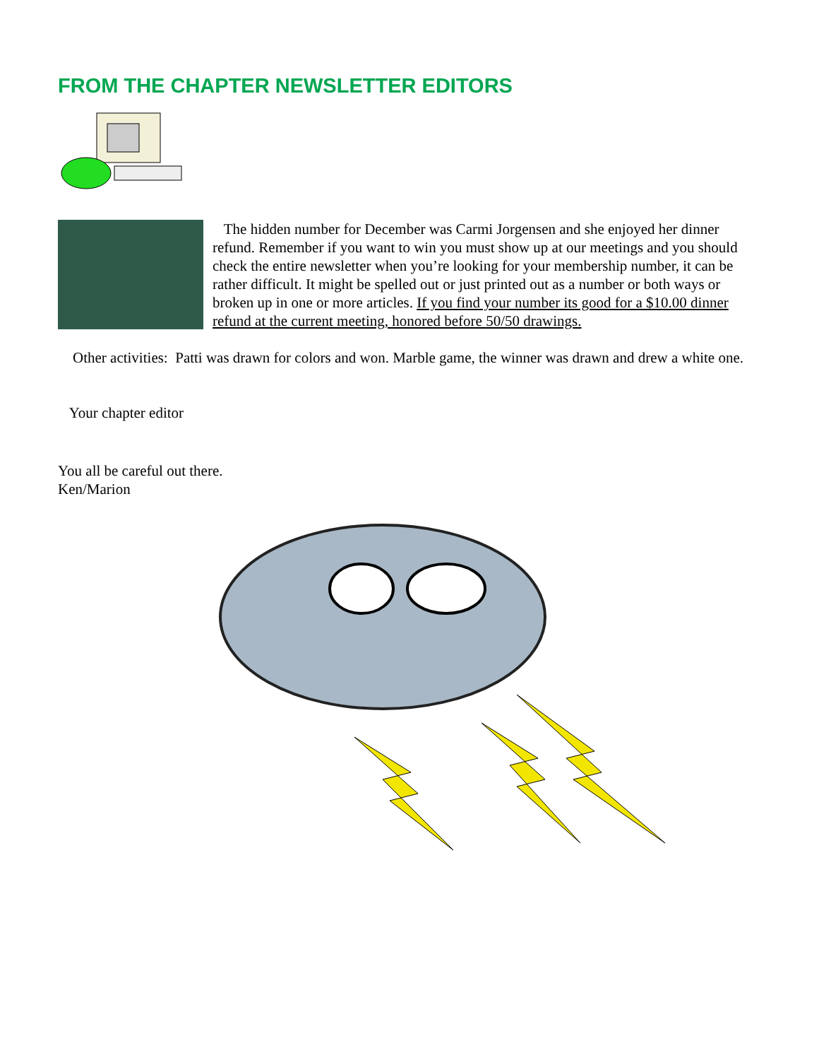FROM THE CHAPTER NEWSLETTER EDITORS
The hidden number for December was Carmi Jorgensen and she enjoyed her dinner refund. Remember if you want to win you must show up at our meetings and you should check the entire newsletter when you’re looking for your membership number, it can be rather difficult. It might be spelled out or just printed out as a number or both ways or broken up in one or more articles. If you find your number its good for a $10.00 dinner refund at the current meeting, honored before 50/50 drawings.
Other activities: Patti was drawn for colors and won. Marble game, the winner was drawn and drew a white one.
Your chapter editor
You all be careful out there.
Ken/Marion